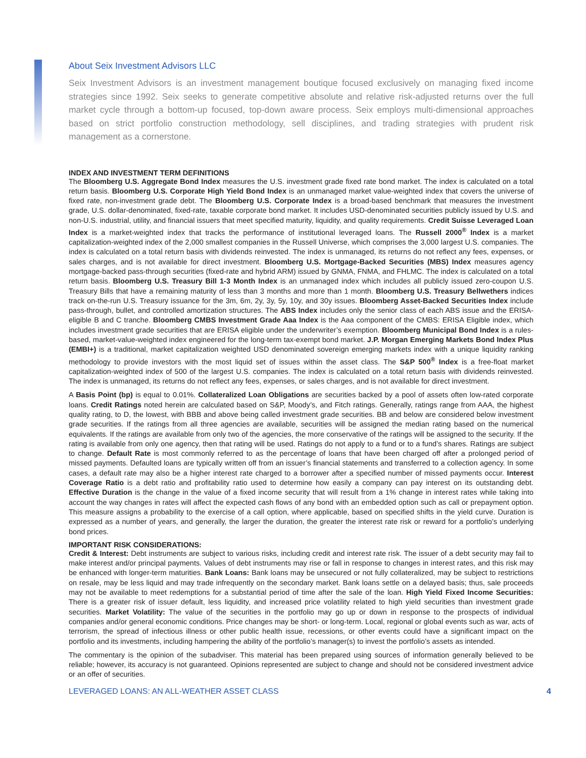About Seix Investment Advisors LLC
Seix Investment Advisors is an investment management boutique focused exclusively on managing fixed income strategies since 1992. Seix seeks to generate competitive absolute and relative risk-adjusted returns over the full market cycle through a bottom-up focused, top-down aware process. Seix employs multi-dimensional approaches based on strict portfolio construction methodology, sell disciplines, and trading strategies with prudent risk management as a cornerstone.
INDEX AND INVESTMENT TERM DEFINITIONS
The Bloomberg U.S. Aggregate Bond Index measures the U.S. investment grade fixed rate bond market. The index is calculated on a total return basis. Bloomberg U.S. Corporate High Yield Bond Index is an unmanaged market value-weighted index that covers the universe of fixed rate, non-investment grade debt. The Bloomberg U.S. Corporate Index is a broad-based benchmark that measures the investment grade, U.S. dollar-denominated, fixed-rate, taxable corporate bond market. It includes USD-denominated securities publicly issued by U.S. and non-U.S. industrial, utility, and financial issuers that meet specified maturity, liquidity, and quality requirements. Credit Suisse Leveraged Loan Index is a market-weighted index that tracks the performance of institutional leveraged loans. The Russell 2000<sup>®</sup> Index is a market capitalization-weighted index of the 2,000 smallest companies in the Russell Universe, which comprises the 3,000 largest U.S. companies. The index is calculated on a total return basis with dividends reinvested. The index is unmanaged, its returns do not reflect any fees, expenses, or sales charges, and is not available for direct investment. Bloomberg U.S. Mortgage-Backed Securities (MBS) Index measures agency mortgage-backed pass-through securities (fixed-rate and hybrid ARM) issued by GNMA, FNMA, and FHLMC. The index is calculated on a total return basis. Bloomberg U.S. Treasury Bill 1-3 Month Index is an unmanaged index which includes all publicly issued zero-coupon U.S. Treasury Bills that have a remaining maturity of less than 3 months and more than 1 month. Bloomberg U.S. Treasury Bellwethers indices track on-the-run U.S. Treasury issuance for the 3m, 6m, 2y, 3y, 5y, 10y, and 30y issues. Bloomberg Asset-Backed Securities Index include pass-through, bullet, and controlled amortization structures. The ABS Index includes only the senior class of each ABS issue and the ERISA-eligible B and C tranche. Bloomberg CMBS Investment Grade Aaa Index is the Aaa component of the CMBS: ERISA Eligible index, which includes investment grade securities that are ERISA eligible under the underwriter’s exemption. Bloomberg Municipal Bond Index is a rules-based, market-value-weighted index engineered for the long-term tax-exempt bond market. J.P. Morgan Emerging Markets Bond Index Plus (EMBI+) is a traditional, market capitalization weighted USD denominated sovereign emerging markets index with a unique liquidity ranking methodology to provide investors with the most liquid set of issues within the asset class. The S&P 500<sup>®</sup> Index is a free-float market capitalization-weighted index of 500 of the largest U.S. companies. The index is calculated on a total return basis with dividends reinvested. The index is unmanaged, its returns do not reflect any fees, expenses, or sales charges, and is not available for direct investment.
A Basis Point (bp) is equal to 0.01%. Collateralized Loan Obligations are securities backed by a pool of assets often low-rated corporate loans. Credit Ratings noted herein are calculated based on S&P, Moody’s, and Fitch ratings. Generally, ratings range from AAA, the highest quality rating, to D, the lowest, with BBB and above being called investment grade securities. BB and below are considered below investment grade securities. If the ratings from all three agencies are available, securities will be assigned the median rating based on the numerical equivalents. If the ratings are available from only two of the agencies, the more conservative of the ratings will be assigned to the security. If the rating is available from only one agency, then that rating will be used. Ratings do not apply to a fund or to a fund’s shares. Ratings are subject to change. Default Rate is most commonly referred to as the percentage of loans that have been charged off after a prolonged period of missed payments. Defaulted loans are typically written off from an issuer’s financial statements and transferred to a collection agency. In some cases, a default rate may also be a higher interest rate charged to a borrower after a specified number of missed payments occur. Interest Coverage Ratio is a debt ratio and profitability ratio used to determine how easily a company can pay interest on its outstanding debt. Effective Duration is the change in the value of a fixed income security that will result from a 1% change in interest rates while taking into account the way changes in rates will affect the expected cash flows of any bond with an embedded option such as call or prepayment option. This measure assigns a probability to the exercise of a call option, where applicable, based on specified shifts in the yield curve. Duration is expressed as a number of years, and generally, the larger the duration, the greater the interest rate risk or reward for a portfolio’s underlying bond prices.
IMPORTANT RISK CONSIDERATIONS:
Credit & Interest: Debt instruments are subject to various risks, including credit and interest rate risk. The issuer of a debt security may fail to make interest and/or principal payments. Values of debt instruments may rise or fall in response to changes in interest rates, and this risk may be enhanced with longer-term maturities. Bank Loans: Bank loans may be unsecured or not fully collateralized, may be subject to restrictions on resale, may be less liquid and may trade infrequently on the secondary market. Bank loans settle on a delayed basis; thus, sale proceeds may not be available to meet redemptions for a substantial period of time after the sale of the loan. High Yield Fixed Income Securities: There is a greater risk of issuer default, less liquidity, and increased price volatility related to high yield securities than investment grade securities. Market Volatility: The value of the securities in the portfolio may go up or down in response to the prospects of individual companies and/or general economic conditions. Price changes may be short- or long-term. Local, regional or global events such as war, acts of terrorism, the spread of infectious illness or other public health issue, recessions, or other events could have a significant impact on the portfolio and its investments, including hampering the ability of the portfolio’s manager(s) to invest the portfolio’s assets as intended.
The commentary is the opinion of the subadviser. This material has been prepared using sources of information generally believed to be reliable; however, its accuracy is not guaranteed. Opinions represented are subject to change and should not be considered investment advice or an offer of securities.
LEVERAGED LOANS: AN ALL-WEATHER ASSET CLASS 4